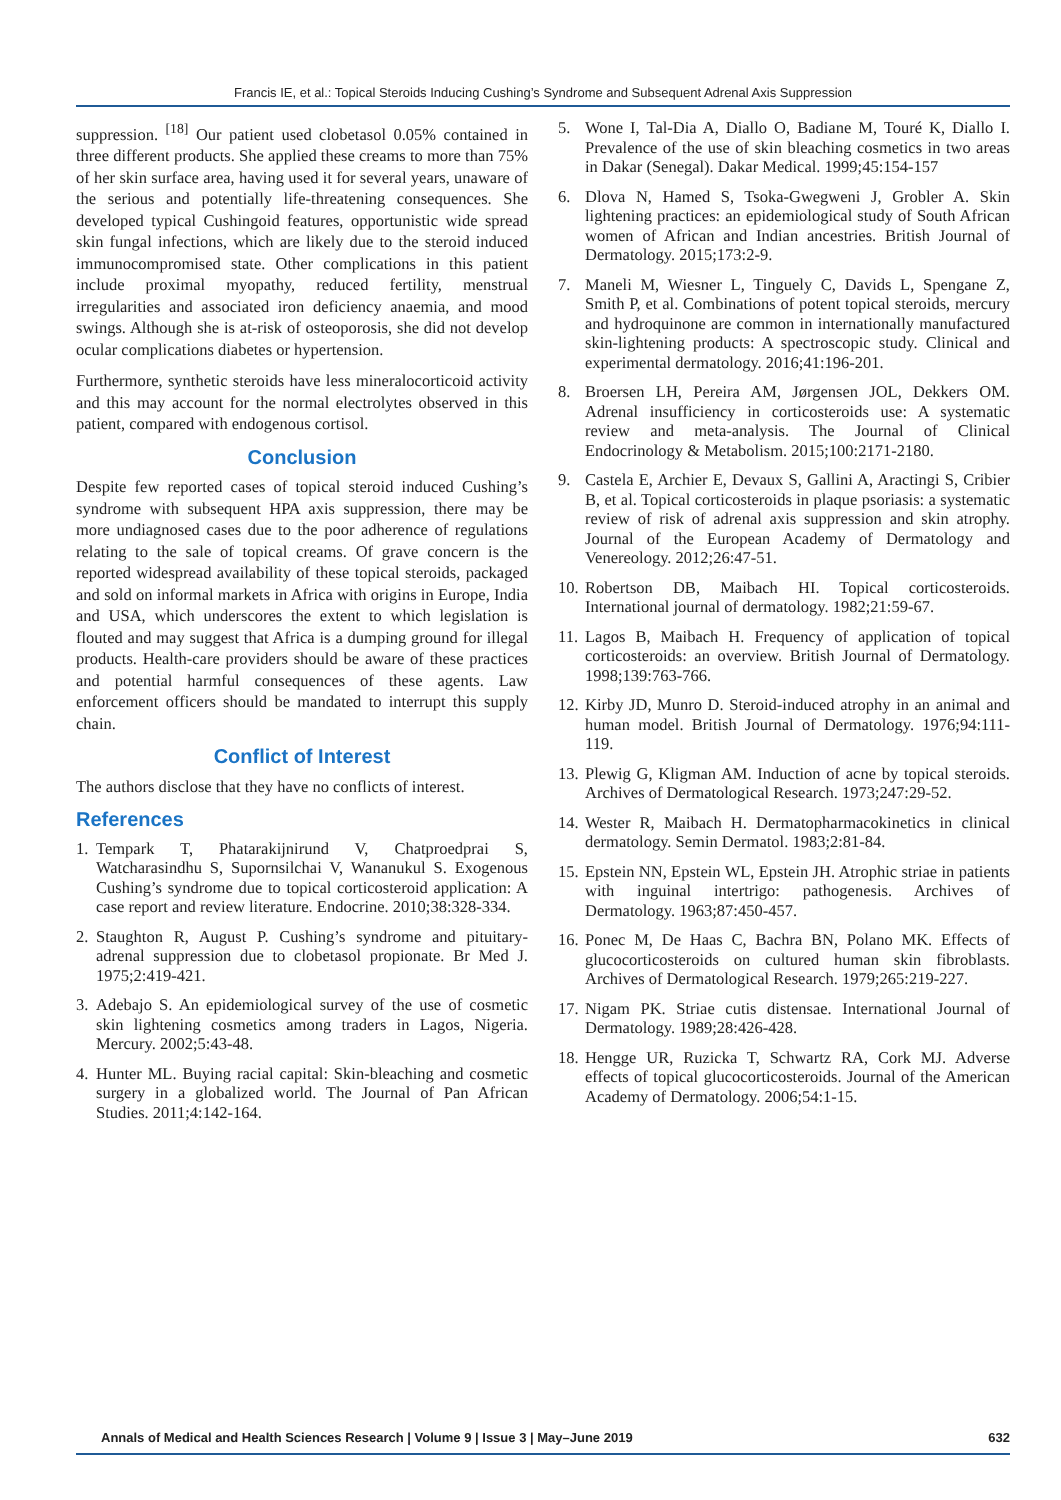Francis IE, et al.: Topical Steroids Inducing Cushing’s Syndrome and Subsequent Adrenal Axis Suppression
suppression. <sup>[18]</sup> Our patient used clobetasol 0.05% contained in three different products. She applied these creams to more than 75% of her skin surface area, having used it for several years, unaware of the serious and potentially life-threatening consequences. She developed typical Cushingoid features, opportunistic wide spread skin fungal infections, which are likely due to the steroid induced immunocompromised state. Other complications in this patient include proximal myopathy, reduced fertility, menstrual irregularities and associated iron deficiency anaemia, and mood swings. Although she is at-risk of osteoporosis, she did not develop ocular complications diabetes or hypertension.
Furthermore, synthetic steroids have less mineralocorticoid activity and this may account for the normal electrolytes observed in this patient, compared with endogenous cortisol.
Conclusion
Despite few reported cases of topical steroid induced Cushing’s syndrome with subsequent HPA axis suppression, there may be more undiagnosed cases due to the poor adherence of regulations relating to the sale of topical creams. Of grave concern is the reported widespread availability of these topical steroids, packaged and sold on informal markets in Africa with origins in Europe, India and USA, which underscores the extent to which legislation is flouted and may suggest that Africa is a dumping ground for illegal products. Health-care providers should be aware of these practices and potential harmful consequences of these agents. Law enforcement officers should be mandated to interrupt this supply chain.
Conflict of Interest
The authors disclose that they have no conflicts of interest.
References
1. Tempark T, Phatarakijnirund V, Chatproedprai S, Watcharasindhu S, Supornsilchai V, Wananukul S. Exogenous Cushing’s syndrome due to topical corticosteroid application: A case report and review literature. Endocrine. 2010;38:328-334.
2. Staughton R, August P. Cushing’s syndrome and pituitary-adrenal suppression due to clobetasol propionate. Br Med J. 1975;2:419-421.
3. Adebajo S. An epidemiological survey of the use of cosmetic skin lightening cosmetics among traders in Lagos, Nigeria. Mercury. 2002;5:43-48.
4. Hunter ML. Buying racial capital: Skin-bleaching and cosmetic surgery in a globalized world. The Journal of Pan African Studies. 2011;4:142-164.
5. Wone I, Tal-Dia A, Diallo O, Badiane M, Touré K, Diallo I. Prevalence of the use of skin bleaching cosmetics in two areas in Dakar (Senegal). Dakar Medical. 1999;45:154-157
6. Dlova N, Hamed S, Tsoka-Gwegweni J, Grobler A. Skin lightening practices: an epidemiological study of South African women of African and Indian ancestries. British Journal of Dermatology. 2015;173:2-9.
7. Maneli M, Wiesner L, Tinguely C, Davids L, Spengane Z, Smith P, et al. Combinations of potent topical steroids, mercury and hydroquinone are common in internationally manufactured skin-lightening products: A spectroscopic study. Clinical and experimental dermatology. 2016;41:196-201.
8. Broersen LH, Pereira AM, Jørgensen JOL, Dekkers OM. Adrenal insufficiency in corticosteroids use: A systematic review and meta-analysis. The Journal of Clinical Endocrinology & Metabolism. 2015;100:2171-2180.
9. Castela E, Archier E, Devaux S, Gallini A, Aractingi S, Cribier B, et al. Topical corticosteroids in plaque psoriasis: a systematic review of risk of adrenal axis suppression and skin atrophy. Journal of the European Academy of Dermatology and Venereology. 2012;26:47-51.
10. Robertson DB, Maibach HI. Topical corticosteroids. International journal of dermatology. 1982;21:59-67.
11. Lagos B, Maibach H. Frequency of application of topical corticosteroids: an overview. British Journal of Dermatology. 1998;139:763-766.
12. Kirby JD, Munro D. Steroid-induced atrophy in an animal and human model. British Journal of Dermatology. 1976;94:111-119.
13. Plewig G, Kligman AM. Induction of acne by topical steroids. Archives of Dermatological Research. 1973;247:29-52.
14. Wester R, Maibach H. Dermatopharmacokinetics in clinical dermatology. Semin Dermatol. 1983;2:81-84.
15. Epstein NN, Epstein WL, Epstein JH. Atrophic striae in patients with inguinal intertrigo: pathogenesis. Archives of Dermatology. 1963;87:450-457.
16. Ponec M, De Haas C, Bachra BN, Polano MK. Effects of glucocorticosteroids on cultured human skin fibroblasts. Archives of Dermatological Research. 1979;265:219-227.
17. Nigam PK. Striae cutis distensae. International Journal of Dermatology. 1989;28:426-428.
18. Hengge UR, Ruzicka T, Schwartz RA, Cork MJ. Adverse effects of topical glucocorticosteroids. Journal of the American Academy of Dermatology. 2006;54:1-15.
Annals of Medical and Health Sciences Research | Volume 9 | Issue 3 | May–June 2019 632